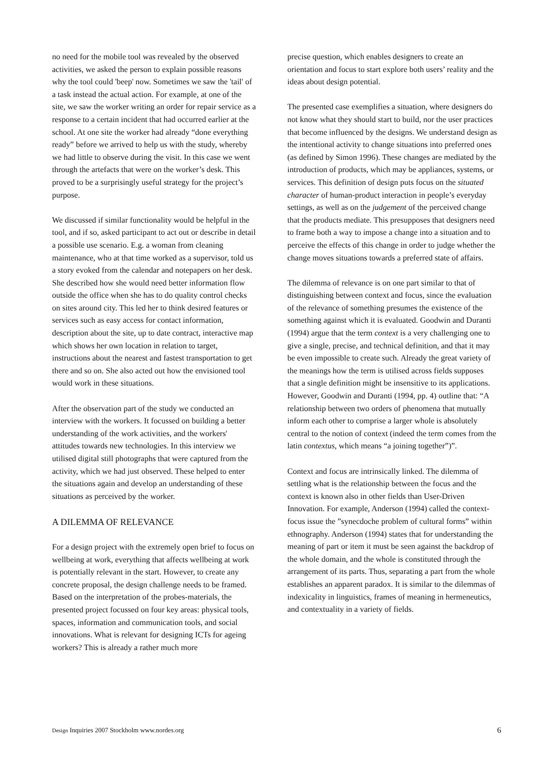no need for the mobile tool was revealed by the observed activities, we asked the person to explain possible reasons why the tool could 'beep' now. Sometimes we saw the 'tail' of a task instead the actual action. For example, at one of the site, we saw the worker writing an order for repair service as a response to a certain incident that had occurred earlier at the school. At one site the worker had already “done everything ready” before we arrived to help us with the study, whereby we had little to observe during the visit. In this case we went through the artefacts that were on the worker’s desk. This proved to be a surprisingly useful strategy for the project’s purpose.
We discussed if similar functionality would be helpful in the tool, and if so, asked participant to act out or describe in detail a possible use scenario. E.g. a woman from cleaning maintenance, who at that time worked as a supervisor, told us a story evoked from the calendar and notepapers on her desk. She described how she would need better information flow outside the office when she has to do quality control checks on sites around city. This led her to think desired features or services such as easy access for contact information, description about the site, up to date contract, interactive map which shows her own location in relation to target, instructions about the nearest and fastest transportation to get there and so on. She also acted out how the envisioned tool would work in these situations.
After the observation part of the study we conducted an interview with the workers. It focussed on building a better understanding of the work activities, and the workers' attitudes towards new technologies. In this interview we utilised digital still photographs that were captured from the activity, which we had just observed. These helped to enter the situations again and develop an understanding of these situations as perceived by the worker.
A DILEMMA OF RELEVANCE
For a design project with the extremely open brief to focus on wellbeing at work, everything that affects wellbeing at work is potentially relevant in the start. However, to create any concrete proposal, the design challenge needs to be framed. Based on the interpretation of the probes-materials, the presented project focussed on four key areas: physical tools, spaces, information and communication tools, and social innovations. What is relevant for designing ICTs for ageing workers? This is already a rather much more
precise question, which enables designers to create an orientation and focus to start explore both users’ reality and the ideas about design potential.
The presented case exemplifies a situation, where designers do not know what they should start to build, nor the user practices that become influenced by the designs. We understand design as the intentional activity to change situations into preferred ones (as defined by Simon 1996). These changes are mediated by the introduction of products, which may be appliances, systems, or services. This definition of design puts focus on the situated character of human-product interaction in people’s everyday settings, as well as on the judgement of the perceived change that the products mediate. This presupposes that designers need to frame both a way to impose a change into a situation and to perceive the effects of this change in order to judge whether the change moves situations towards a preferred state of affairs.
The dilemma of relevance is on one part similar to that of distinguishing between context and focus, since the evaluation of the relevance of something presumes the existence of the something against which it is evaluated. Goodwin and Duranti (1994) argue that the term context is a very challenging one to give a single, precise, and technical definition, and that it may be even impossible to create such. Already the great variety of the meanings how the term is utilised across fields supposes that a single definition might be insensitive to its applications. However, Goodwin and Duranti (1994, pp. 4) outline that: “A relationship between two orders of phenomena that mutually inform each other to comprise a larger whole is absolutely central to the notion of context (indeed the term comes from the latin contextus, which means “a joining together”)”.
Context and focus are intrinsically linked. The dilemma of settling what is the relationship between the focus and the context is known also in other fields than User-Driven Innovation. For example, Anderson (1994) called the context-focus issue the ”synecdoche problem of cultural forms” within ethnography. Anderson (1994) states that for understanding the meaning of part or item it must be seen against the backdrop of the whole domain, and the whole is constituted through the arrangement of its parts. Thus, separating a part from the whole establishes an apparent paradox. It is similar to the dilemmas of indexicality in linguistics, frames of meaning in hermeneutics, and contextuality in a variety of fields.
Design Inquiries 2007 Stockholm www.nordes.org 6